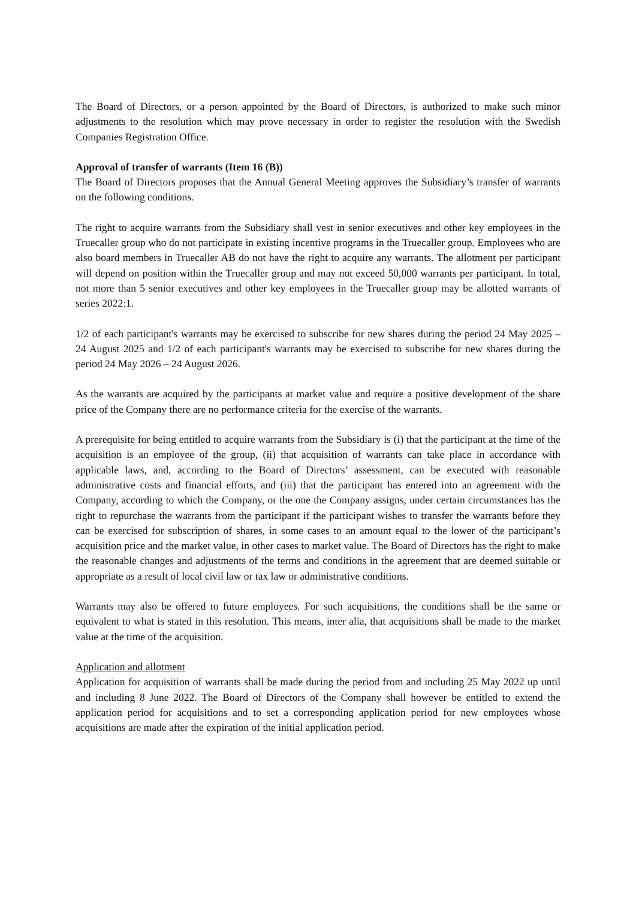The Board of Directors, or a person appointed by the Board of Directors, is authorized to make such minor adjustments to the resolution which may prove necessary in order to register the resolution with the Swedish Companies Registration Office.
Approval of transfer of warrants (Item 16 (B))
The Board of Directors proposes that the Annual General Meeting approves the Subsidiary’s transfer of warrants on the following conditions.
The right to acquire warrants from the Subsidiary shall vest in senior executives and other key employees in the Truecaller group who do not participate in existing incentive programs in the Truecaller group. Employees who are also board members in Truecaller AB do not have the right to acquire any warrants. The allotment per participant will depend on position within the Truecaller group and may not exceed 50,000 warrants per participant. In total, not more than 5 senior executives and other key employees in the Truecaller group may be allotted warrants of series 2022:1.
1/2 of each participant's warrants may be exercised to subscribe for new shares during the period 24 May 2025 – 24 August 2025 and 1/2 of each participant's warrants may be exercised to subscribe for new shares during the period 24 May 2026 – 24 August 2026.
As the warrants are acquired by the participants at market value and require a positive development of the share price of the Company there are no performance criteria for the exercise of the warrants.
A prerequisite for being entitled to acquire warrants from the Subsidiary is (i) that the participant at the time of the acquisition is an employee of the group, (ii) that acquisition of warrants can take place in accordance with applicable laws, and, according to the Board of Directors’ assessment, can be executed with reasonable administrative costs and financial efforts, and (iii) that the participant has entered into an agreement with the Company, according to which the Company, or the one the Company assigns, under certain circumstances has the right to repurchase the warrants from the participant if the participant wishes to transfer the warrants before they can be exercised for subscription of shares, in some cases to an amount equal to the lower of the participant’s acquisition price and the market value, in other cases to market value. The Board of Directors has the right to make the reasonable changes and adjustments of the terms and conditions in the agreement that are deemed suitable or appropriate as a result of local civil law or tax law or administrative conditions.
Warrants may also be offered to future employees. For such acquisitions, the conditions shall be the same or equivalent to what is stated in this resolution. This means, inter alia, that acquisitions shall be made to the market value at the time of the acquisition.
Application and allotment
Application for acquisition of warrants shall be made during the period from and including 25 May 2022 up until and including 8 June 2022. The Board of Directors of the Company shall however be entitled to extend the application period for acquisitions and to set a corresponding application period for new employees whose acquisitions are made after the expiration of the initial application period.